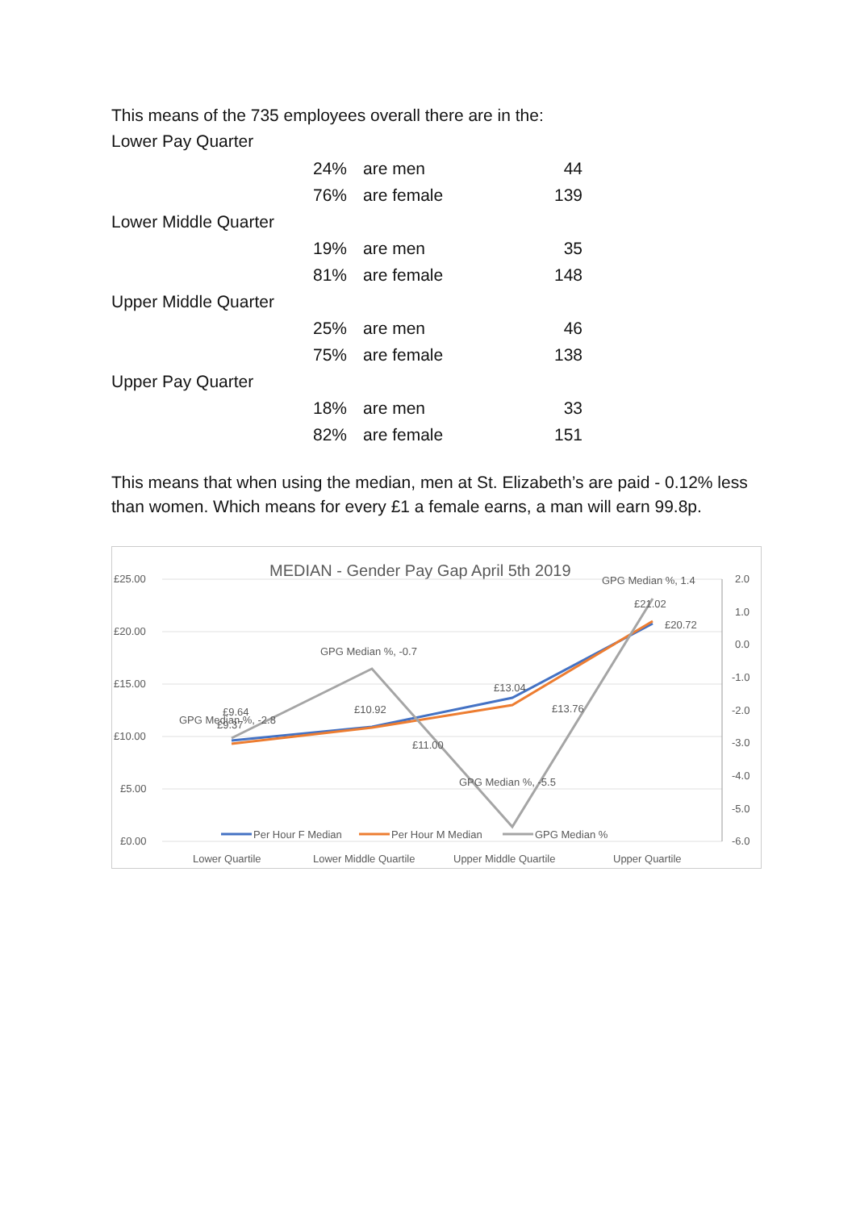This means of the 735 employees overall there are in the:
| Lower Pay Quarter | | | |
| | 24% | are men | 44 |
| | 76% | are female | 139 |
| Lower Middle Quarter | | | |
| | 19% | are men | 35 |
| | 81% | are female | 148 |
| Upper Middle Quarter | | | |
| | 25% | are men | 46 |
| | 75% | are female | 138 |
| Upper Pay Quarter | | | |
| | 18% | are men | 33 |
| | 82% | are female | 151 |
This means that when using the median, men at St. Elizabeth’s are paid - 0.12% less than women. Which means for every £1 a female earns, a man will earn 99.8p.
MEDIAN - Gender Pay Gap April 5th 2019
£25.00
£20.00
£15.00
£10.00
£5.00
£0.00
2.0
1.0
0.0
-1.0
-2.0
-3.0
-4.0
-5.0
-6.0
£9.64
£9.37
GPG Median %, -2.8
£10.92
£11.00
GPG Median %, -0.7
£13.04
£13.76
GPG Median %, -5.5
£21.02
£20.72
GPG Median %, 1.4
Per Hour F Median
Per Hour M Median
GPG Median %
Lower Quartile
Lower Middle Quartile
Upper Middle Quartile
Upper Quartile